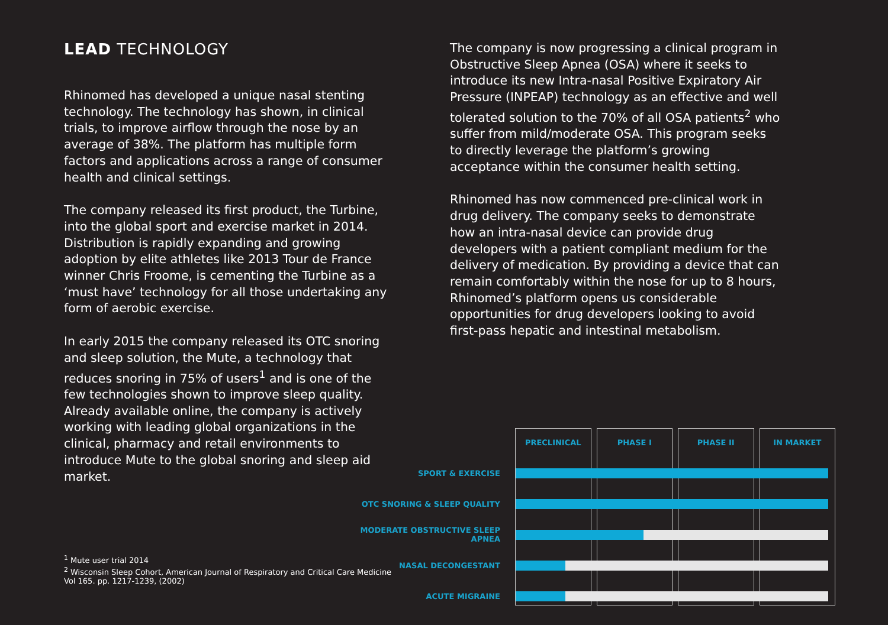LEAD TECHNOLOGY
Rhinomed has developed a unique nasal stenting technology. The technology has shown, in clinical trials, to improve airflow through the nose by an average of 38%. The platform has multiple form factors and applications across a range of consumer health and clinical settings.
The company released its first product, the Turbine, into the global sport and exercise market in 2014. Distribution is rapidly expanding and growing adoption by elite athletes like 2013 Tour de France winner Chris Froome, is cementing the Turbine as a ‘must have’ technology for all those undertaking any form of aerobic exercise.
In early 2015 the company released its OTC snoring and sleep solution, the Mute, a technology that reduces snoring in 75% of users<sup>1</sup> and is one of the few technologies shown to improve sleep quality. Already available online, the company is actively working with leading global organizations in the clinical, pharmacy and retail environments to introduce Mute to the global snoring and sleep aid market.
<sup>1</sup> Mute user trial 2014
<sup>2</sup> Wisconsin Sleep Cohort, American Journal of Respiratory and Critical Care Medicine Vol 165. pp. 1217-1239, (2002)
The company is now progressing a clinical program in Obstructive Sleep Apnea (OSA) where it seeks to introduce its new Intra-nasal Positive Expiratory Air Pressure (INPEAP) technology as an effective and well tolerated solution to the 70% of all OSA patients<sup>2</sup> who suffer from mild/moderate OSA. This program seeks to directly leverage the platform’s growing acceptance within the consumer health setting.
Rhinomed has now commenced pre-clinical work in drug delivery. The company seeks to demonstrate how an intra-nasal device can provide drug developers with a patient compliant medium for the delivery of medication. By providing a device that can remain comfortably within the nose for up to 8 hours, Rhinomed’s platform opens us considerable opportunities for drug developers looking to avoid first-pass hepatic and intestinal metabolism.
PRECLINICAL PHASE I PHASE II IN MARKET
SPORT & EXERCISE
OTC SNORING & SLEEP QUALITY
MODERATE OBSTRUCTIVE SLEEP APNEA
NASAL DECONGESTANT
ACUTE MIGRAINE